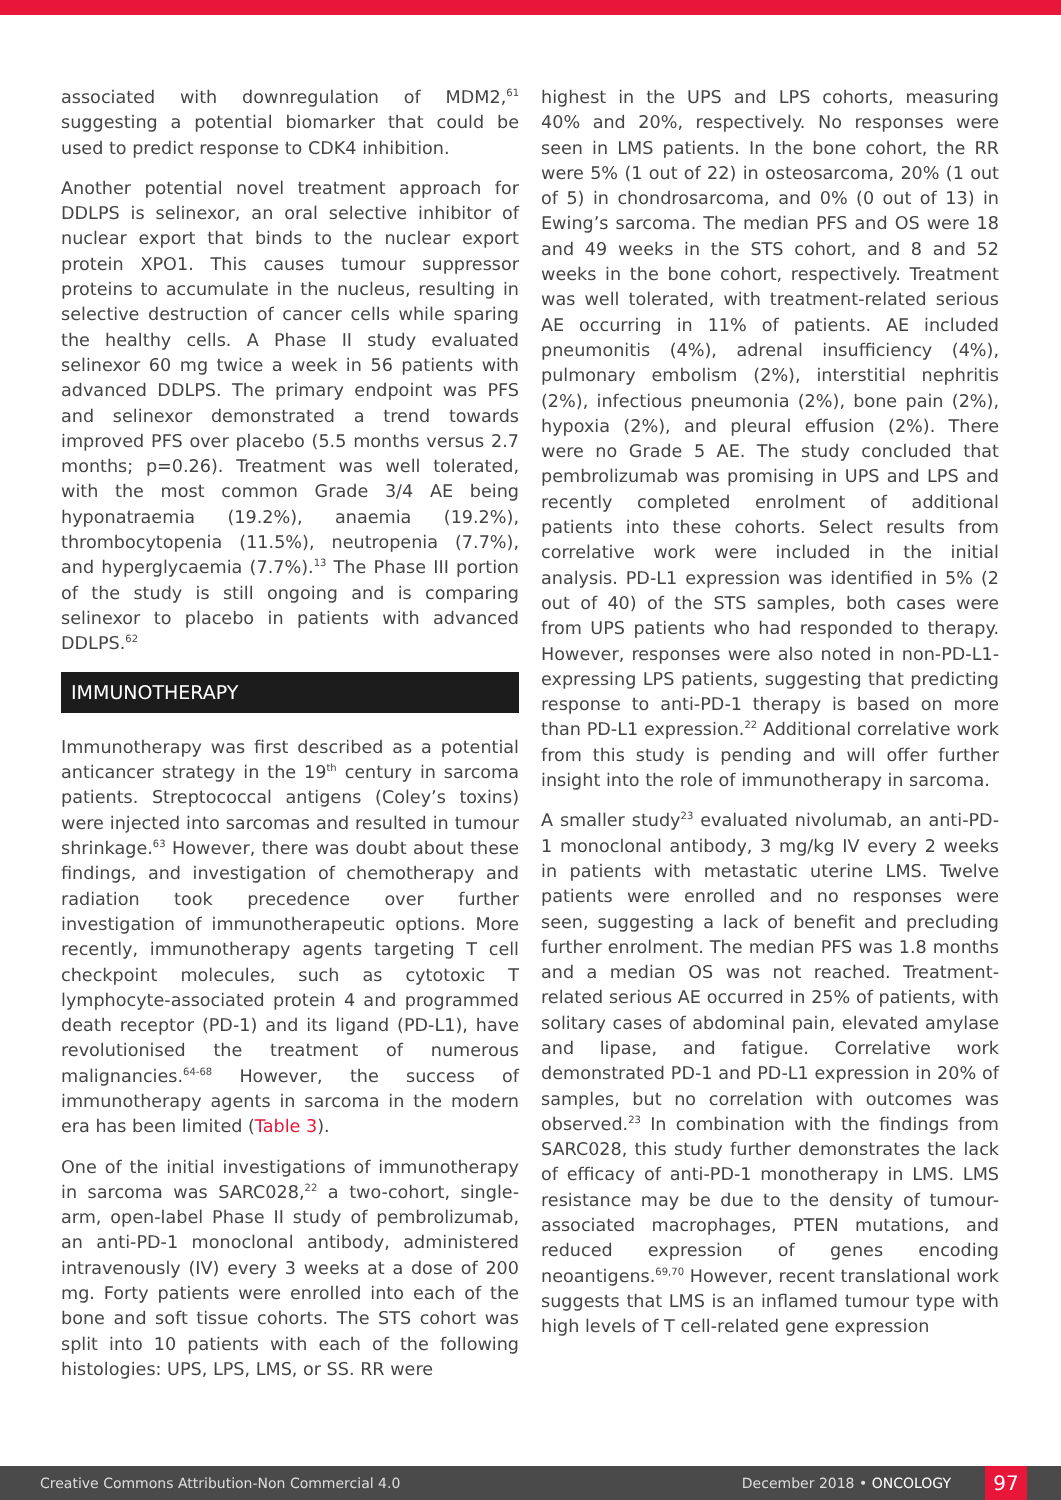associated with downregulation of MDM2,<sup>61</sup> suggesting a potential biomarker that could be used to predict response to CDK4 inhibition.
Another potential novel treatment approach for DDLPS is selinexor, an oral selective inhibitor of nuclear export that binds to the nuclear export protein XPO1. This causes tumour suppressor proteins to accumulate in the nucleus, resulting in selective destruction of cancer cells while sparing the healthy cells. A Phase II study evaluated selinexor 60 mg twice a week in 56 patients with advanced DDLPS. The primary endpoint was PFS and selinexor demonstrated a trend towards improved PFS over placebo (5.5 months versus 2.7 months; p=0.26). Treatment was well tolerated, with the most common Grade 3/4 AE being hyponatraemia (19.2%), anaemia (19.2%), thrombocytopenia (11.5%), neutropenia (7.7%), and hyperglycaemia (7.7%).<sup>13</sup> The Phase III portion of the study is still ongoing and is comparing selinexor to placebo in patients with advanced DDLPS.<sup>62</sup>
IMMUNOTHERAPY
Immunotherapy was first described as a potential anticancer strategy in the 19<sup>th</sup> century in sarcoma patients. Streptococcal antigens (Coley’s toxins) were injected into sarcomas and resulted in tumour shrinkage.<sup>63</sup> However, there was doubt about these findings, and investigation of chemotherapy and radiation took precedence over further investigation of immunotherapeutic options. More recently, immunotherapy agents targeting T cell checkpoint molecules, such as cytotoxic T lymphocyte-associated protein 4 and programmed death receptor (PD-1) and its ligand (PD-L1), have revolutionised the treatment of numerous malignancies.<sup>64-68</sup> However, the success of immunotherapy agents in sarcoma in the modern era has been limited (Table 3).
One of the initial investigations of immunotherapy in sarcoma was SARC028,<sup>22</sup> a two-cohort, single-arm, open-label Phase II study of pembrolizumab, an anti-PD-1 monoclonal antibody, administered intravenously (IV) every 3 weeks at a dose of 200 mg. Forty patients were enrolled into each of the bone and soft tissue cohorts. The STS cohort was split into 10 patients with each of the following histologies: UPS, LPS, LMS, or SS. RR were
highest in the UPS and LPS cohorts, measuring 40% and 20%, respectively. No responses were seen in LMS patients. In the bone cohort, the RR were 5% (1 out of 22) in osteosarcoma, 20% (1 out of 5) in chondrosarcoma, and 0% (0 out of 13) in Ewing’s sarcoma. The median PFS and OS were 18 and 49 weeks in the STS cohort, and 8 and 52 weeks in the bone cohort, respectively. Treatment was well tolerated, with treatment-related serious AE occurring in 11% of patients. AE included pneumonitis (4%), adrenal insufficiency (4%), pulmonary embolism (2%), interstitial nephritis (2%), infectious pneumonia (2%), bone pain (2%), hypoxia (2%), and pleural effusion (2%). There were no Grade 5 AE. The study concluded that pembrolizumab was promising in UPS and LPS and recently completed enrolment of additional patients into these cohorts. Select results from correlative work were included in the initial analysis. PD-L1 expression was identified in 5% (2 out of 40) of the STS samples, both cases were from UPS patients who had responded to therapy. However, responses were also noted in non-PD-L1-expressing LPS patients, suggesting that predicting response to anti-PD-1 therapy is based on more than PD-L1 expression.<sup>22</sup> Additional correlative work from this study is pending and will offer further insight into the role of immunotherapy in sarcoma.
A smaller study<sup>23</sup> evaluated nivolumab, an anti-PD-1 monoclonal antibody, 3 mg/kg IV every 2 weeks in patients with metastatic uterine LMS. Twelve patients were enrolled and no responses were seen, suggesting a lack of benefit and precluding further enrolment. The median PFS was 1.8 months and a median OS was not reached. Treatment-related serious AE occurred in 25% of patients, with solitary cases of abdominal pain, elevated amylase and lipase, and fatigue. Correlative work demonstrated PD-1 and PD-L1 expression in 20% of samples, but no correlation with outcomes was observed.<sup>23</sup> In combination with the findings from SARC028, this study further demonstrates the lack of efficacy of anti-PD-1 monotherapy in LMS. LMS resistance may be due to the density of tumour-associated macrophages, PTEN mutations, and reduced expression of genes encoding neoantigens.<sup>69,70</sup> However, recent translational work suggests that LMS is an inflamed tumour type with high levels of T cell-related gene expression
Creative Commons Attribution-Non Commercial 4.0 December 2018 • ONCOLOGY 97